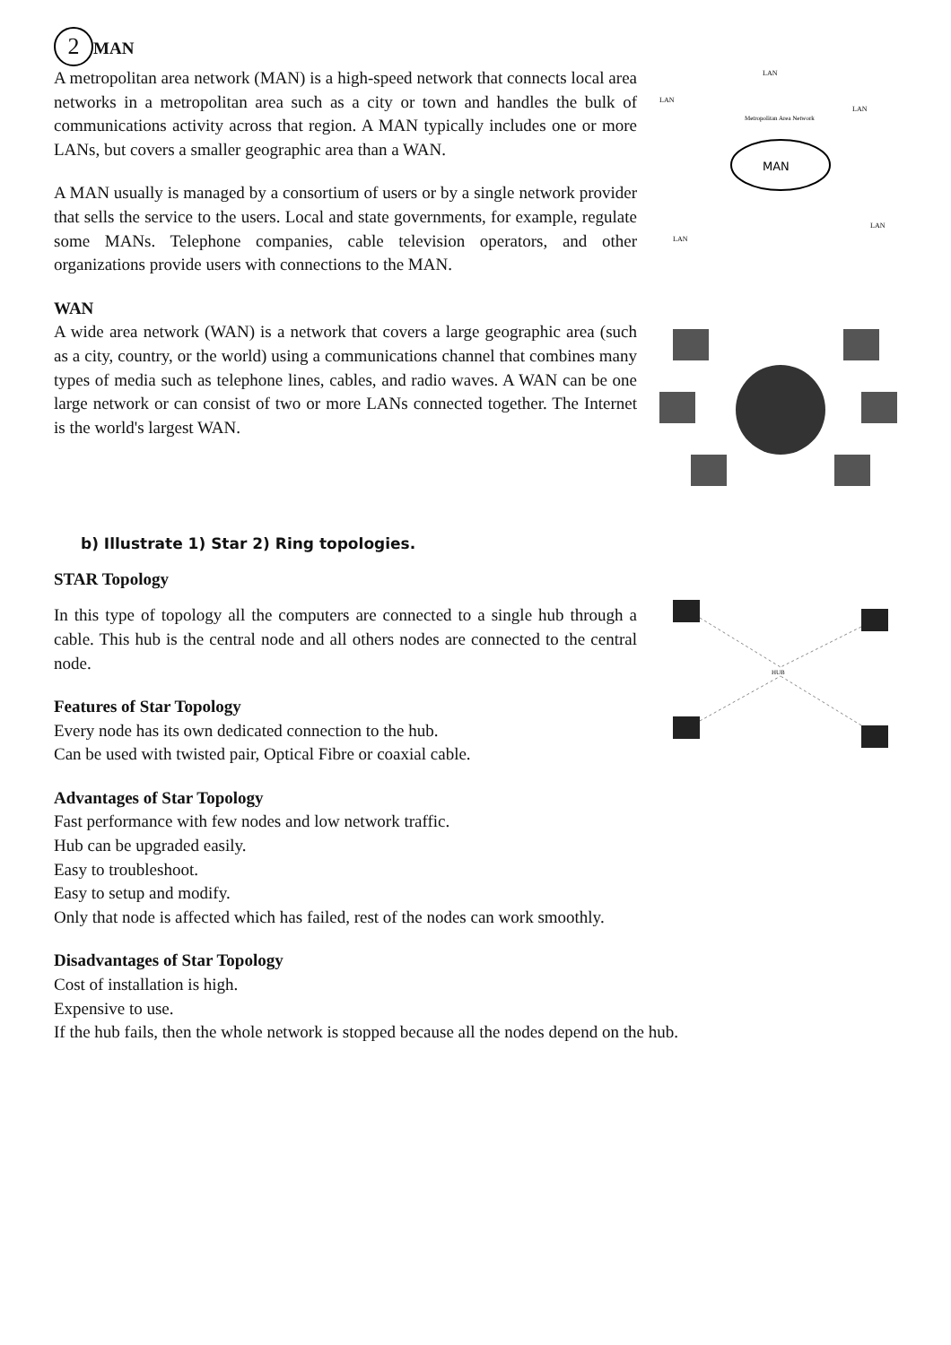2
MAN
A metropolitan area network (MAN) is a high-speed network that connects local area networks in a metropolitan area such as a city or town and handles the bulk of communications activity across that region. A MAN typically includes one or more LANs, but covers a smaller geographic area than a WAN.
A MAN usually is managed by a consortium of users or by a single network provider that sells the service to the users. Local and state governments, for example, regulate some MANs. Telephone companies, cable television operators, and other organizations provide users with connections to the MAN.
MAN
LAN
LAN
LAN
LAN
LAN
Metropolitan Area Network
WAN
A wide area network (WAN) is a network that covers a large geographic area (such as a city, country, or the world) using a communications channel that combines many types of media such as telephone lines, cables, and radio waves. A WAN can be one large network or can consist of two or more LANs connected together. The Internet is the world's largest WAN.
b) Illustrate 1) Star 2) Ring topologies.
STAR Topology
In this type of topology all the computers are connected to a single hub through a cable. This hub is the central node and all others nodes are connected to the central node.
Features of Star Topology
Every node has its own dedicated connection to the hub.
Can be used with twisted pair, Optical Fibre or coaxial cable.
HUB
Advantages of Star Topology
Fast performance with few nodes and low network traffic.
Hub can be upgraded easily.
Easy to troubleshoot.
Easy to setup and modify.
Only that node is affected which has failed, rest of the nodes can work smoothly.
Disadvantages of Star Topology
Cost of installation is high.
Expensive to use.
If the hub fails, then the whole network is stopped because all the nodes depend on the hub.